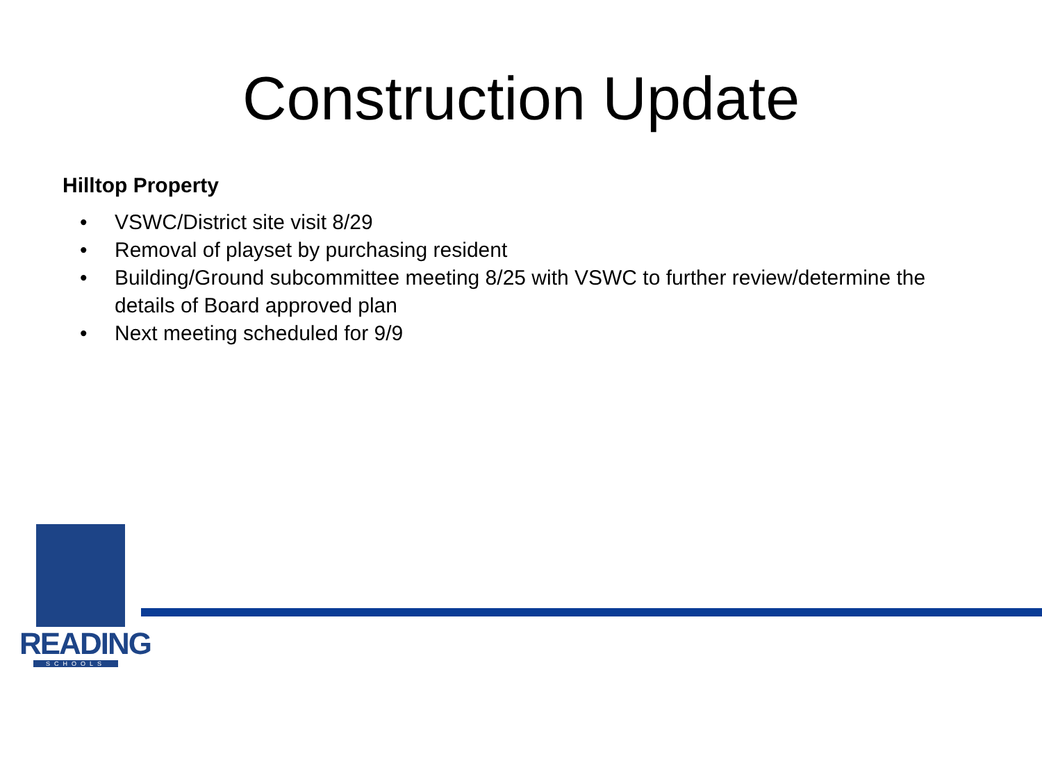Construction Update
Hilltop Property
• VSWC/District site visit 8/29
• Removal of playset by purchasing resident
• Building/Ground subcommittee meeting 8/25 with VSWC to further review/determine the details of Board approved plan
• Next meeting scheduled for 9/9
READING
SCHOOLS